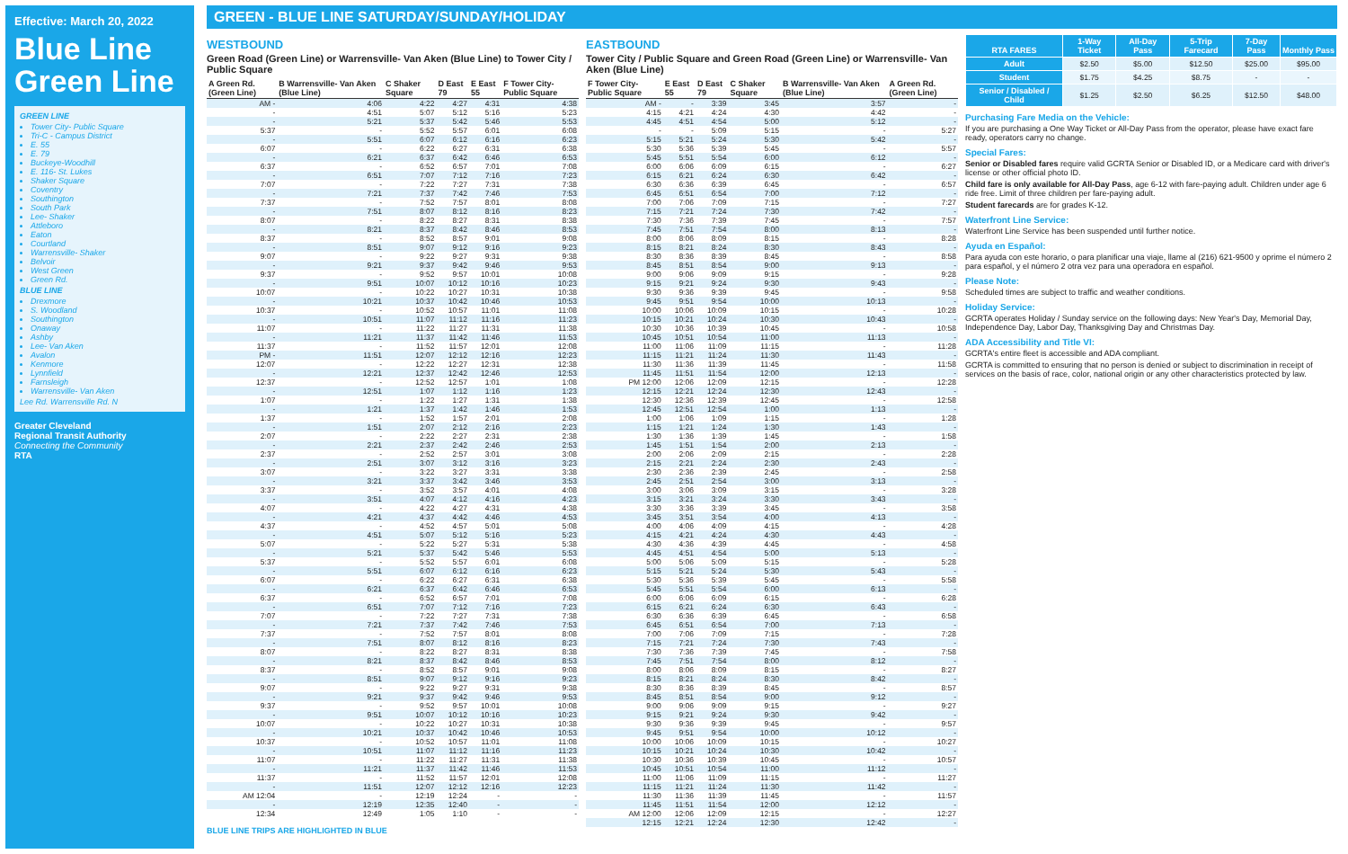Effective: March 20, 2022
Blue Line
Green Line
GREEN LINE
Tower City- Public Square
Tri-C - Campus District
E. 55
E. 79
Buckeye-Woodhill
E. 116- St. Lukes
Shaker Square
Coventry
Southington
South Park
Lee- Shaker
Attleboro
Eaton
Courtland
Warrensville- Shaker
Belvoir
West Green
Green Rd.
BLUE LINE
Drexmore
S. Woodland
Southington
Onaway
Ashby
Lee- Van Aken
Avalon
Kenmore
Lynnfield
Farnsleigh
Warrensville- Van Aken
Lee Rd. Warrensville Rd. N
Greater Cleveland
Regional Transit Authority
Connecting the Community
RTA
GREEN - BLUE LINE SATURDAY/SUNDAY/HOLIDAY
WESTBOUND
Green Road (Green Line) or Warrensville- Van Aken (Blue Line) to Tower City / Public Square
| A Green Rd. (Green Line) | B Warrensville- Van Aken (Blue Line) | C Shaker Square | D East 79 | E East 55 | F Tower City- Public Square |
| --- | --- | --- | --- | --- | --- |
| AM - | 4:06 | 4:22 | 4:27 | 4:31 | 4:38 |
| - | 4:51 | 5:07 | 5:12 | 5:16 | 5:23 |
| - | 5:21 | 5:37 | 5:42 | 5:46 | 5:53 |
| 5:37 | - | 5:52 | 5:57 | 6:01 | 6:08 |
| - | 5:51 | 6:07 | 6:12 | 6:16 | 6:23 |
| 6:07 | - | 6:22 | 6:27 | 6:31 | 6:38 |
| - | 6:21 | 6:37 | 6:42 | 6:46 | 6:53 |
| 6:37 | - | 6:52 | 6:57 | 7:01 | 7:08 |
| - | 6:51 | 7:07 | 7:12 | 7:16 | 7:23 |
| 7:07 | - | 7:22 | 7:27 | 7:31 | 7:38 |
| - | 7:21 | 7:37 | 7:42 | 7:46 | 7:53 |
| 7:37 | - | 7:52 | 7:57 | 8:01 | 8:08 |
| - | 7:51 | 8:07 | 8:12 | 8:16 | 8:23 |
| 8:07 | - | 8:22 | 8:27 | 8:31 | 8:38 |
| - | 8:21 | 8:37 | 8:42 | 8:46 | 8:53 |
| 8:37 | - | 8:52 | 8:57 | 9:01 | 9:08 |
| - | 8:51 | 9:07 | 9:12 | 9:16 | 9:23 |
| 9:07 | - | 9:22 | 9:27 | 9:31 | 9:38 |
| - | 9:21 | 9:37 | 9:42 | 9:46 | 9:53 |
| 9:37 | - | 9:52 | 9:57 | 10:01 | 10:08 |
| - | 9:51 | 10:07 | 10:12 | 10:16 | 10:23 |
| 10:07 | - | 10:22 | 10:27 | 10:31 | 10:38 |
| - | 10:21 | 10:37 | 10:42 | 10:46 | 10:53 |
| 10:37 | - | 10:52 | 10:57 | 11:01 | 11:08 |
| - | 10:51 | 11:07 | 11:12 | 11:16 | 11:23 |
| 11:07 | - | 11:22 | 11:27 | 11:31 | 11:38 |
| - | 11:21 | 11:37 | 11:42 | 11:46 | 11:53 |
| 11:37 | - | 11:52 | 11:57 | 12:01 | 12:08 |
| PM - | 11:51 | 12:07 | 12:12 | 12:16 | 12:23 |
| 12:07 | - | 12:22 | 12:27 | 12:31 | 12:38 |
| - | 12:21 | 12:37 | 12:42 | 12:46 | 12:53 |
| 12:37 | - | 12:52 | 12:57 | 1:01 | 1:08 |
| - | 12:51 | 1:07 | 1:12 | 1:16 | 1:23 |
| 1:07 | - | 1:22 | 1:27 | 1:31 | 1:38 |
| - | 1:21 | 1:37 | 1:42 | 1:46 | 1:53 |
| 1:37 | - | 1:52 | 1:57 | 2:01 | 2:08 |
| - | 1:51 | 2:07 | 2:12 | 2:16 | 2:23 |
| 2:07 | - | 2:22 | 2:27 | 2:31 | 2:38 |
| - | 2:21 | 2:37 | 2:42 | 2:46 | 2:53 |
| 2:37 | - | 2:52 | 2:57 | 3:01 | 3:08 |
| - | 2:51 | 3:07 | 3:12 | 3:16 | 3:23 |
| 3:07 | - | 3:22 | 3:27 | 3:31 | 3:38 |
| - | 3:21 | 3:37 | 3:42 | 3:46 | 3:53 |
| 3:37 | - | 3:52 | 3:57 | 4:01 | 4:08 |
| - | 3:51 | 4:07 | 4:12 | 4:16 | 4:23 |
| 4:07 | - | 4:22 | 4:27 | 4:31 | 4:38 |
| - | 4:21 | 4:37 | 4:42 | 4:46 | 4:53 |
| 4:37 | - | 4:52 | 4:57 | 5:01 | 5:08 |
| - | 4:51 | 5:07 | 5:12 | 5:16 | 5:23 |
| 5:07 | - | 5:22 | 5:27 | 5:31 | 5:38 |
| - | 5:21 | 5:37 | 5:42 | 5:46 | 5:53 |
| 5:37 | - | 5:52 | 5:57 | 6:01 | 6:08 |
| - | 5:51 | 6:07 | 6:12 | 6:16 | 6:23 |
| 6:07 | - | 6:22 | 6:27 | 6:31 | 6:38 |
| - | 6:21 | 6:37 | 6:42 | 6:46 | 6:53 |
| 6:37 | - | 6:52 | 6:57 | 7:01 | 7:08 |
| - | 6:51 | 7:07 | 7:12 | 7:16 | 7:23 |
| 7:07 | - | 7:22 | 7:27 | 7:31 | 7:38 |
| - | 7:21 | 7:37 | 7:42 | 7:46 | 7:53 |
| 7:37 | - | 7:52 | 7:57 | 8:01 | 8:08 |
| - | 7:51 | 8:07 | 8:12 | 8:16 | 8:23 |
| 8:07 | - | 8:22 | 8:27 | 8:31 | 8:38 |
| - | 8:21 | 8:37 | 8:42 | 8:46 | 8:53 |
| 8:37 | - | 8:52 | 8:57 | 9:01 | 9:08 |
| - | 8:51 | 9:07 | 9:12 | 9:16 | 9:23 |
| 9:07 | - | 9:22 | 9:27 | 9:31 | 9:38 |
| - | 9:21 | 9:37 | 9:42 | 9:46 | 9:53 |
| 9:37 | - | 9:52 | 9:57 | 10:01 | 10:08 |
| - | 9:51 | 10:07 | 10:12 | 10:16 | 10:23 |
| 10:07 | - | 10:22 | 10:27 | 10:31 | 10:38 |
| - | 10:21 | 10:37 | 10:42 | 10:46 | 10:53 |
| 10:37 | - | 10:52 | 10:57 | 11:01 | 11:08 |
| - | 10:51 | 11:07 | 11:12 | 11:16 | 11:23 |
| 11:07 | - | 11:22 | 11:27 | 11:31 | 11:38 |
| - | 11:21 | 11:37 | 11:42 | 11:46 | 11:53 |
| 11:37 | - | 11:52 | 11:57 | 12:01 | 12:08 |
| - | 11:51 | 12:07 | 12:12 | 12:16 | 12:23 |
| AM 12:04 | - | 12:19 | 12:24 | - | - |
| - | 12:19 | 12:35 | 12:40 | - | - |
| 12:34 | 12:49 | 1:05 | 1:10 | - | - |
BLUE LINE TRIPS ARE HIGHLIGHTED IN BLUE
EASTBOUND
Tower City / Public Square and Green Road (Green Line) or Warrensville- Van Aken (Blue Line)
| F Tower City- Public Square | E East 55 | D East 79 | C Shaker Square | B Warrensville- Van Aken (Blue Line) | A Green Rd. (Green Line) |
| --- | --- | --- | --- | --- | --- |
| AM - | - | 3:39 | 3:45 | 3:57 | - |
| 4:15 | 4:21 | 4:24 | 4:30 | 4:42 | - |
| 4:45 | 4:51 | 4:54 | 5:00 | 5:12 | - |
| - | - | 5:09 | 5:15 | - | 5:27 |
| 5:15 | 5:21 | 5:24 | 5:30 | 5:42 | - |
| 5:30 | 5:36 | 5:39 | 5:45 | - | 5:57 |
| 5:45 | 5:51 | 5:54 | 6:00 | 6:12 | - |
| 6:00 | 6:06 | 6:09 | 6:15 | - | 6:27 |
| 6:15 | 6:21 | 6:24 | 6:30 | 6:42 | - |
| 6:30 | 6:36 | 6:39 | 6:45 | - | 6:57 |
| 6:45 | 6:51 | 6:54 | 7:00 | 7:12 | - |
| 7:00 | 7:06 | 7:09 | 7:15 | - | 7:27 |
| 7:15 | 7:21 | 7:24 | 7:30 | 7:42 | - |
| 7:30 | 7:36 | 7:39 | 7:45 | - | 7:57 |
| 7:45 | 7:51 | 7:54 | 8:00 | 8:13 | - |
| 8:00 | 8:06 | 8:09 | 8:15 | - | 8:28 |
| 8:15 | 8:21 | 8:24 | 8:30 | 8:43 | - |
| 8:30 | 8:36 | 8:39 | 8:45 | - | 8:58 |
| 8:45 | 8:51 | 8:54 | 9:00 | 9:13 | - |
| 9:00 | 9:06 | 9:09 | 9:15 | - | 9:28 |
| 9:15 | 9:21 | 9:24 | 9:30 | 9:43 | - |
| 9:30 | 9:36 | 9:39 | 9:45 | - | 9:58 |
| 9:45 | 9:51 | 9:54 | 10:00 | 10:13 | - |
| 10:00 | 10:06 | 10:09 | 10:15 | - | 10:28 |
| 10:15 | 10:21 | 10:24 | 10:30 | 10:43 | - |
| 10:30 | 10:36 | 10:39 | 10:45 | - | 10:58 |
| 10:45 | 10:51 | 10:54 | 11:00 | 11:13 | - |
| 11:00 | 11:06 | 11:09 | 11:15 | - | 11:28 |
| 11:15 | 11:21 | 11:24 | 11:30 | 11:43 | - |
| 11:30 | 11:36 | 11:39 | 11:45 | - | 11:58 |
| 11:45 | 11:51 | 11:54 | 12:00 | 12:13 | - |
| PM 12:00 | 12:06 | 12:09 | 12:15 | - | 12:28 |
| 12:15 | 12:21 | 12:24 | 12:30 | 12:43 | - |
| 12:30 | 12:36 | 12:39 | 12:45 | - | 12:58 |
| 12:45 | 12:51 | 12:54 | 1:00 | 1:13 | - |
| 1:00 | 1:06 | 1:09 | 1:15 | - | 1:28 |
| 1:15 | 1:21 | 1:24 | 1:30 | 1:43 | - |
| 1:30 | 1:36 | 1:39 | 1:45 | - | 1:58 |
| 1:45 | 1:51 | 1:54 | 2:00 | 2:13 | - |
| 2:00 | 2:06 | 2:09 | 2:15 | - | 2:28 |
| 2:15 | 2:21 | 2:24 | 2:30 | 2:43 | - |
| 2:30 | 2:36 | 2:39 | 2:45 | - | 2:58 |
| 2:45 | 2:51 | 2:54 | 3:00 | 3:13 | - |
| 3:00 | 3:06 | 3:09 | 3:15 | - | 3:28 |
| 3:15 | 3:21 | 3:24 | 3:30 | 3:43 | - |
| 3:30 | 3:36 | 3:39 | 3:45 | - | 3:58 |
| 3:45 | 3:51 | 3:54 | 4:00 | 4:13 | - |
| 4:00 | 4:06 | 4:09 | 4:15 | - | 4:28 |
| 4:15 | 4:21 | 4:24 | 4:30 | 4:43 | - |
| 4:30 | 4:36 | 4:39 | 4:45 | - | 4:58 |
| 4:45 | 4:51 | 4:54 | 5:00 | 5:13 | - |
| 5:00 | 5:06 | 5:09 | 5:15 | - | 5:28 |
| 5:15 | 5:21 | 5:24 | 5:30 | 5:43 | - |
| 5:30 | 5:36 | 5:39 | 5:45 | - | 5:58 |
| 5:45 | 5:51 | 5:54 | 6:00 | 6:13 | - |
| 6:00 | 6:06 | 6:09 | 6:15 | - | 6:28 |
| 6:15 | 6:21 | 6:24 | 6:30 | 6:43 | - |
| 6:30 | 6:36 | 6:39 | 6:45 | - | 6:58 |
| 6:45 | 6:51 | 6:54 | 7:00 | 7:13 | - |
| 7:00 | 7:06 | 7:09 | 7:15 | - | 7:28 |
| 7:15 | 7:21 | 7:24 | 7:30 | 7:43 | - |
| 7:30 | 7:36 | 7:39 | 7:45 | - | 7:58 |
| 7:45 | 7:51 | 7:54 | 8:00 | 8:12 | - |
| 8:00 | 8:06 | 8:09 | 8:15 | - | 8:27 |
| 8:15 | 8:21 | 8:24 | 8:30 | 8:42 | - |
| 8:30 | 8:36 | 8:39 | 8:45 | - | 8:57 |
| 8:45 | 8:51 | 8:54 | 9:00 | 9:12 | - |
| 9:00 | 9:06 | 9:09 | 9:15 | - | 9:27 |
| 9:15 | 9:21 | 9:24 | 9:30 | 9:42 | - |
| 9:30 | 9:36 | 9:39 | 9:45 | - | 9:57 |
| 9:45 | 9:51 | 9:54 | 10:00 | 10:12 | - |
| 10:00 | 10:06 | 10:09 | 10:15 | - | 10:27 |
| 10:15 | 10:21 | 10:24 | 10:30 | 10:42 | - |
| 10:30 | 10:36 | 10:39 | 10:45 | - | 10:57 |
| 10:45 | 10:51 | 10:54 | 11:00 | 11:12 | - |
| 11:00 | 11:06 | 11:09 | 11:15 | - | 11:27 |
| 11:15 | 11:21 | 11:24 | 11:30 | 11:42 | - |
| 11:30 | 11:36 | 11:39 | 11:45 | - | 11:57 |
| 11:45 | 11:51 | 11:54 | 12:00 | 12:12 | - |
| AM 12:00 | 12:06 | 12:09 | 12:15 | - | 12:27 |
| 12:15 | 12:21 | 12:24 | 12:30 | 12:42 | - |
| RTA FARES | 1-Way Ticket | All-Day Pass | 5-Trip Farecard | 7-Day Pass | Monthly Pass |
| --- | --- | --- | --- | --- | --- |
| Adult | $2.50 | $5.00 | $12.50 | $25.00 | $95.00 |
| Student | $1.75 | $4.25 | $8.75 | - | - |
| Senior / Disabled / Child | $1.25 | $2.50 | $6.25 | $12.50 | $48.00 |
Purchasing Fare Media on the Vehicle:
If you are purchasing a One Way Ticket or All-Day Pass from the operator, please have exact fare ready, operators carry no change.
Special Fares:
Senior or Disabled fares require valid GCRTA Senior or Disabled ID, or a Medicare card with driver's license or other official photo ID.
Child fare is only available for All-Day Pass, age 6-12 with fare-paying adult. Children under age 6 ride free. Limit of three children per fare-paying adult.
Student farecards are for grades K-12.
Waterfront Line Service:
Waterfront Line Service has been suspended until further notice.
Ayuda en Español:
Para ayuda con este horario, o para planificar una viaje, llame al (216) 621-9500 y oprime el número 2 para español, y el número 2 otra vez para una operadora en español.
Please Note:
Scheduled times are subject to traffic and weather conditions.
Holiday Service:
GCRTA operates Holiday / Sunday service on the following days: New Year's Day, Memorial Day, Independence Day, Labor Day, Thanksgiving Day and Christmas Day.
ADA Accessibility and Title VI:
GCRTA's entire fleet is accessible and ADA compliant.
GCRTA is committed to ensuring that no person is denied or subject to discrimination in receipt of services on the basis of race, color, national origin or any other characteristics protected by law.